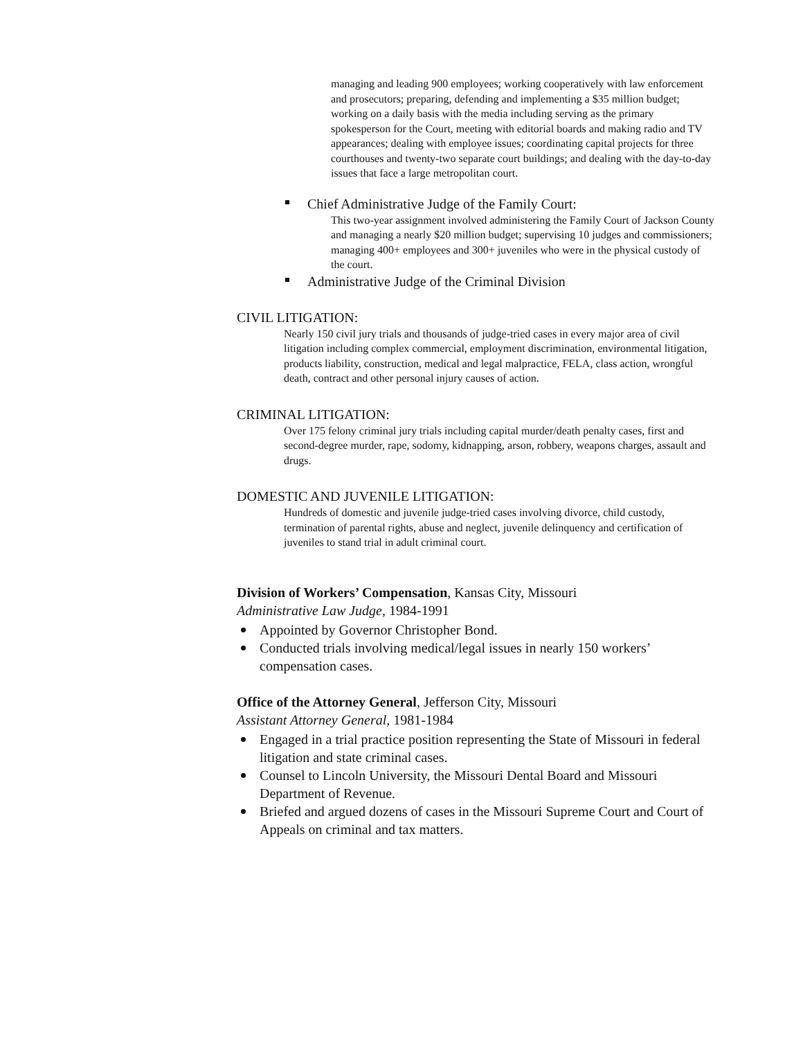managing and leading 900 employees; working cooperatively with law enforcement and prosecutors; preparing, defending and implementing a $35 million budget; working on a daily basis with the media including serving as the primary spokesperson for the Court, meeting with editorial boards and making radio and TV appearances; dealing with employee issues; coordinating capital projects for three courthouses and twenty-two separate court buildings; and dealing with the day-to-day issues that face a large metropolitan court.
Chief Administrative Judge of the Family Court:
This two-year assignment involved administering the Family Court of Jackson County and managing a nearly $20 million budget; supervising 10 judges and commissioners; managing 400+ employees and 300+ juveniles who were in the physical custody of the court.
Administrative Judge of the Criminal Division
CIVIL LITIGATION:
Nearly 150 civil jury trials and thousands of judge-tried cases in every major area of civil litigation including complex commercial, employment discrimination, environmental litigation, products liability, construction, medical and legal malpractice, FELA, class action, wrongful death, contract and other personal injury causes of action.
CRIMINAL LITIGATION:
Over 175 felony criminal jury trials including capital murder/death penalty cases, first and second-degree murder, rape, sodomy, kidnapping, arson, robbery, weapons charges, assault and drugs.
DOMESTIC AND JUVENILE LITIGATION:
Hundreds of domestic and juvenile judge-tried cases involving divorce, child custody, termination of parental rights, abuse and neglect, juvenile delinquency and certification of juveniles to stand trial in adult criminal court.
Division of Workers’ Compensation, Kansas City, Missouri
Administrative Law Judge, 1984-1991
Appointed by Governor Christopher Bond.
Conducted trials involving medical/legal issues in nearly 150 workers’ compensation cases.
Office of the Attorney General, Jefferson City, Missouri
Assistant Attorney General, 1981-1984
Engaged in a trial practice position representing the State of Missouri in federal litigation and state criminal cases.
Counsel to Lincoln University, the Missouri Dental Board and Missouri Department of Revenue.
Briefed and argued dozens of cases in the Missouri Supreme Court and Court of Appeals on criminal and tax matters.